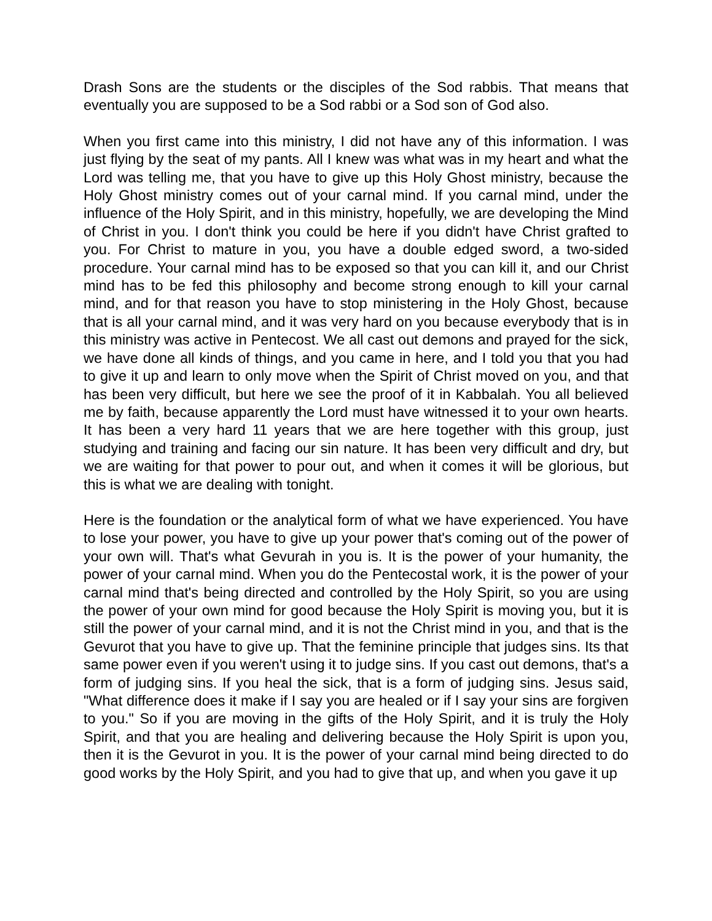Drash Sons are the students or the disciples of the Sod rabbis. That means that eventually you are supposed to be a Sod rabbi or a Sod son of God also.
When you first came into this ministry, I did not have any of this information. I was just flying by the seat of my pants. All I knew was what was in my heart and what the Lord was telling me, that you have to give up this Holy Ghost ministry, because the Holy Ghost ministry comes out of your carnal mind. If you carnal mind, under the influence of the Holy Spirit, and in this ministry, hopefully, we are developing the Mind of Christ in you. I don't think you could be here if you didn't have Christ grafted to you. For Christ to mature in you, you have a double edged sword, a two-sided procedure. Your carnal mind has to be exposed so that you can kill it, and our Christ mind has to be fed this philosophy and become strong enough to kill your carnal mind, and for that reason you have to stop ministering in the Holy Ghost, because that is all your carnal mind, and it was very hard on you because everybody that is in this ministry was active in Pentecost. We all cast out demons and prayed for the sick, we have done all kinds of things, and you came in here, and I told you that you had to give it up and learn to only move when the Spirit of Christ moved on you, and that has been very difficult, but here we see the proof of it in Kabbalah. You all believed me by faith, because apparently the Lord must have witnessed it to your own hearts. It has been a very hard 11 years that we are here together with this group, just studying and training and facing our sin nature. It has been very difficult and dry, but we are waiting for that power to pour out, and when it comes it will be glorious, but this is what we are dealing with tonight.
Here is the foundation or the analytical form of what we have experienced. You have to lose your power, you have to give up your power that's coming out of the power of your own will. That's what Gevurah in you is. It is the power of your humanity, the power of your carnal mind. When you do the Pentecostal work, it is the power of your carnal mind that's being directed and controlled by the Holy Spirit, so you are using the power of your own mind for good because the Holy Spirit is moving you, but it is still the power of your carnal mind, and it is not the Christ mind in you, and that is the Gevurot that you have to give up. That the feminine principle that judges sins. Its that same power even if you weren't using it to judge sins. If you cast out demons, that's a form of judging sins. If you heal the sick, that is a form of judging sins. Jesus said, "What difference does it make if I say you are healed or if I say your sins are forgiven to you." So if you are moving in the gifts of the Holy Spirit, and it is truly the Holy Spirit, and that you are healing and delivering because the Holy Spirit is upon you, then it is the Gevurot in you. It is the power of your carnal mind being directed to do good works by the Holy Spirit, and you had to give that up, and when you gave it up